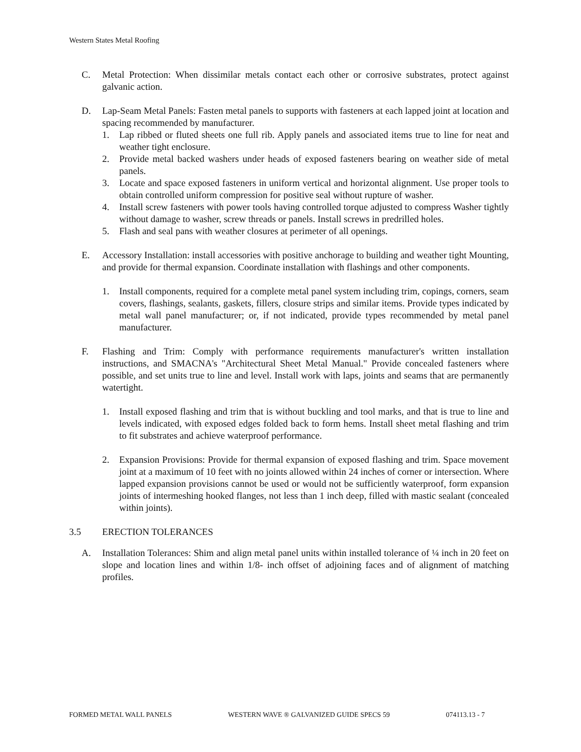Western States Metal Roofing
C. Metal Protection: When dissimilar metals contact each other or corrosive substrates, protect against galvanic action.
D. Lap-Seam Metal Panels: Fasten metal panels to supports with fasteners at each lapped joint at location and spacing recommended by manufacturer.
1. Lap ribbed or fluted sheets one full rib. Apply panels and associated items true to line for neat and weather tight enclosure.
2. Provide metal backed washers under heads of exposed fasteners bearing on weather side of metal panels.
3. Locate and space exposed fasteners in uniform vertical and horizontal alignment. Use proper tools to obtain controlled uniform compression for positive seal without rupture of washer.
4. Install screw fasteners with power tools having controlled torque adjusted to compress Washer tightly without damage to washer, screw threads or panels. Install screws in predrilled holes.
5. Flash and seal pans with weather closures at perimeter of all openings.
E. Accessory Installation: install accessories with positive anchorage to building and weather tight Mounting, and provide for thermal expansion. Coordinate installation with flashings and other components.
1. Install components, required for a complete metal panel system including trim, copings, corners, seam covers, flashings, sealants, gaskets, fillers, closure strips and similar items. Provide types indicated by metal wall panel manufacturer; or, if not indicated, provide types recommended by metal panel manufacturer.
F. Flashing and Trim: Comply with performance requirements manufacturer's written installation instructions, and SMACNA's "Architectural Sheet Metal Manual." Provide concealed fasteners where possible, and set units true to line and level. Install work with laps, joints and seams that are permanently watertight.
1. Install exposed flashing and trim that is without buckling and tool marks, and that is true to line and levels indicated, with exposed edges folded back to form hems. Install sheet metal flashing and trim to fit substrates and achieve waterproof performance.
2. Expansion Provisions: Provide for thermal expansion of exposed flashing and trim. Space movement joint at a maximum of 10 feet with no joints allowed within 24 inches of corner or intersection. Where lapped expansion provisions cannot be used or would not be sufficiently waterproof, form expansion joints of intermeshing hooked flanges, not less than 1 inch deep, filled with mastic sealant (concealed within joints).
3.5 ERECTION TOLERANCES
A. Installation Tolerances: Shim and align metal panel units within installed tolerance of ¼ inch in 20 feet on slope and location lines and within 1/8- inch offset of adjoining faces and of alignment of matching profiles.
FORMED METAL WALL PANELS WESTERN WAVE ® GALVANIZED GUIDE SPECS 59 074113.13 - 7